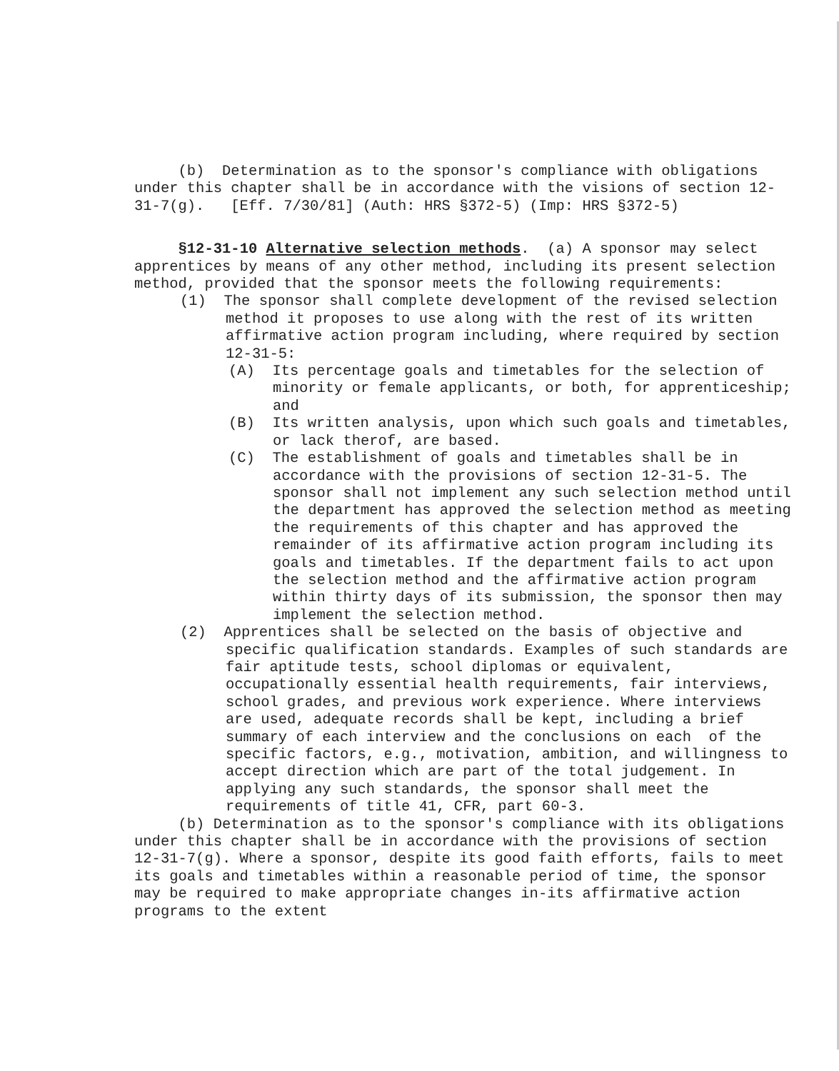(b) Determination as to the sponsor's compliance with obligations under this chapter shall be in accordance with the visions of section 12-31-7(g). [Eff. 7/30/81] (Auth: HRS §372-5) (Imp: HRS §372-5)
§12-31-10 Alternative selection methods. (a) A sponsor may select apprentices by means of any other method, including its present selection method, provided that the sponsor meets the following requirements:
(1) The sponsor shall complete development of the revised selection method it proposes to use along with the rest of its written affirmative action program including, where required by section 12-31-5:
(A) Its percentage goals and timetables for the selection of minority or female applicants, or both, for apprenticeship; and
(B) Its written analysis, upon which such goals and timetables, or lack therof, are based.
(C) The establishment of goals and timetables shall be in accordance with the provisions of section 12-31-5. The sponsor shall not implement any such selection method until the department has approved the selection method as meeting the requirements of this chapter and has approved the remainder of its affirmative action program including its goals and timetables. If the department fails to act upon the selection method and the affirmative action program within thirty days of its submission, the sponsor then may implement the selection method.
(2) Apprentices shall be selected on the basis of objective and specific qualification standards. Examples of such standards are fair aptitude tests, school diplomas or equivalent, occupationally essential health requirements, fair interviews, school grades, and previous work experience. Where interviews are used, adequate records shall be kept, including a brief summary of each interview and the conclusions on each of the specific factors, e.g., motivation, ambition, and willingness to accept direction which are part of the total judgement. In applying any such standards, the sponsor shall meet the requirements of title 41, CFR, part 60-3.
(b) Determination as to the sponsor's compliance with its obligations under this chapter shall be in accordance with the provisions of section 12-31-7(g). Where a sponsor, despite its good faith efforts, fails to meet its goals and timetables within a reasonable period of time, the sponsor may be required to make appropriate changes in-its affirmative action programs to the extent